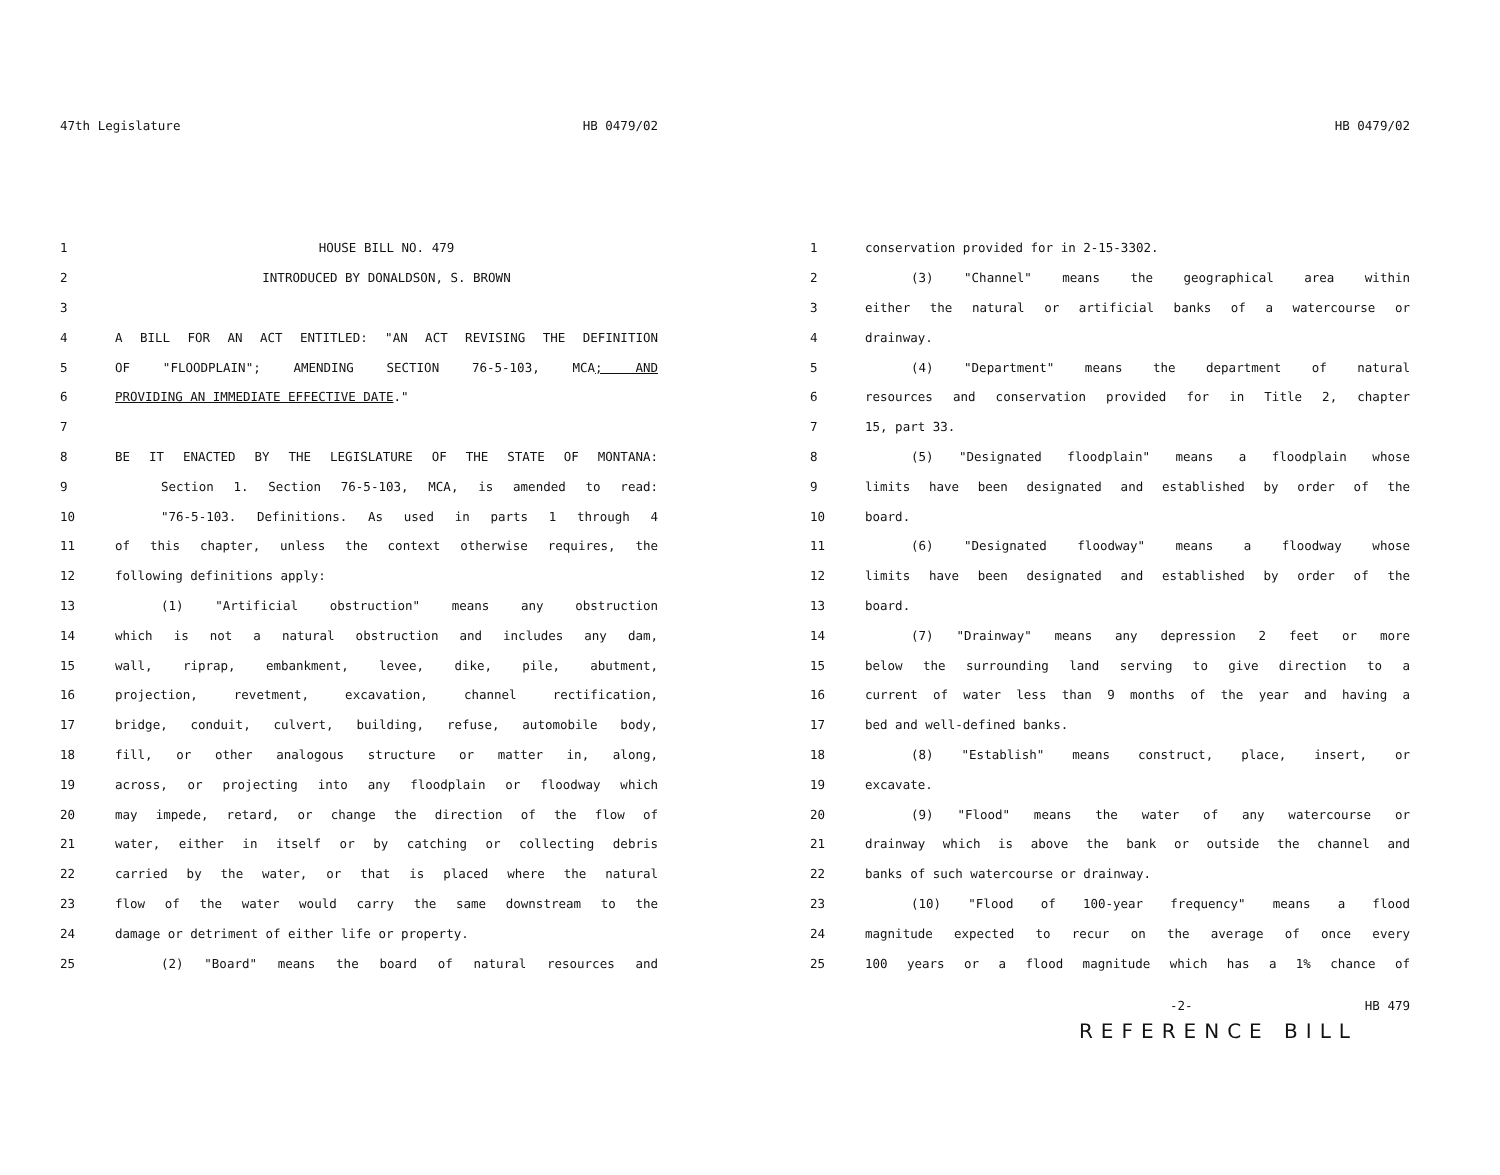47th Legislature HB 0479/02
1 HOUSE BILL NO. 479
2 INTRODUCED BY DONALDSON, S. BROWN
3
4 A BILL FOR AN ACT ENTITLED: "AN ACT REVISING THE DEFINITION
5 OF "FLOODPLAIN"; AMENDING SECTION 76-5-103, MCA; AND
6 PROVIDING AN IMMEDIATE EFFECTIVE DATE."
7
8 BE IT ENACTED BY THE LEGISLATURE OF THE STATE OF MONTANA:
9 Section 1. Section 76-5-103, MCA, is amended to read:
10 "76-5-103. Definitions. As used in parts 1 through 4
11 of this chapter, unless the context otherwise requires, the
12 following definitions apply:
13 (1) "Artificial obstruction" means any obstruction
14 which is not a natural obstruction and includes any dam,
15 wall, riprap, embankment, levee, dike, pile, abutment,
16 projection, revetment, excavation, channel rectification,
17 bridge, conduit, culvert, building, refuse, automobile body,
18 fill, or other analogous structure or matter in, along,
19 across, or projecting into any floodplain or floodway which
20 may impede, retard, or change the direction of the flow of
21 water, either in itself or by catching or collecting debris
22 carried by the water, or that is placed where the natural
23 flow of the water would carry the same downstream to the
24 damage or detriment of either life or property.
25 (2) "Board" means the board of natural resources and
HB 0479/02
1 conservation provided for in 2-15-3302.
2 (3) "Channel" means the geographical area within
3 either the natural or artificial banks of a watercourse or
4 drainway.
5 (4) "Department" means the department of natural
6 resources and conservation provided for in Title 2, chapter
7 15, part 33.
8 (5) "Designated floodplain" means a floodplain whose
9 limits have been designated and established by order of the
10 board.
11 (6) "Designated floodway" means a floodway whose
12 limits have been designated and established by order of the
13 board.
14 (7) "Drainway" means any depression 2 feet or more
15 below the surrounding land serving to give direction to a
16 current of water less than 9 months of the year and having a
17 bed and well-defined banks.
18 (8) "Establish" means construct, place, insert, or
19 excavate.
20 (9) "Flood" means the water of any watercourse or
21 drainway which is above the bank or outside the channel and
22 banks of such watercourse or drainway.
23 (10) "Flood of 100-year frequency" means a flood
24 magnitude expected to recur on the average of once every
25 100 years or a flood magnitude which has a 1% chance of
-2- HB 479
REFERENCE BILL